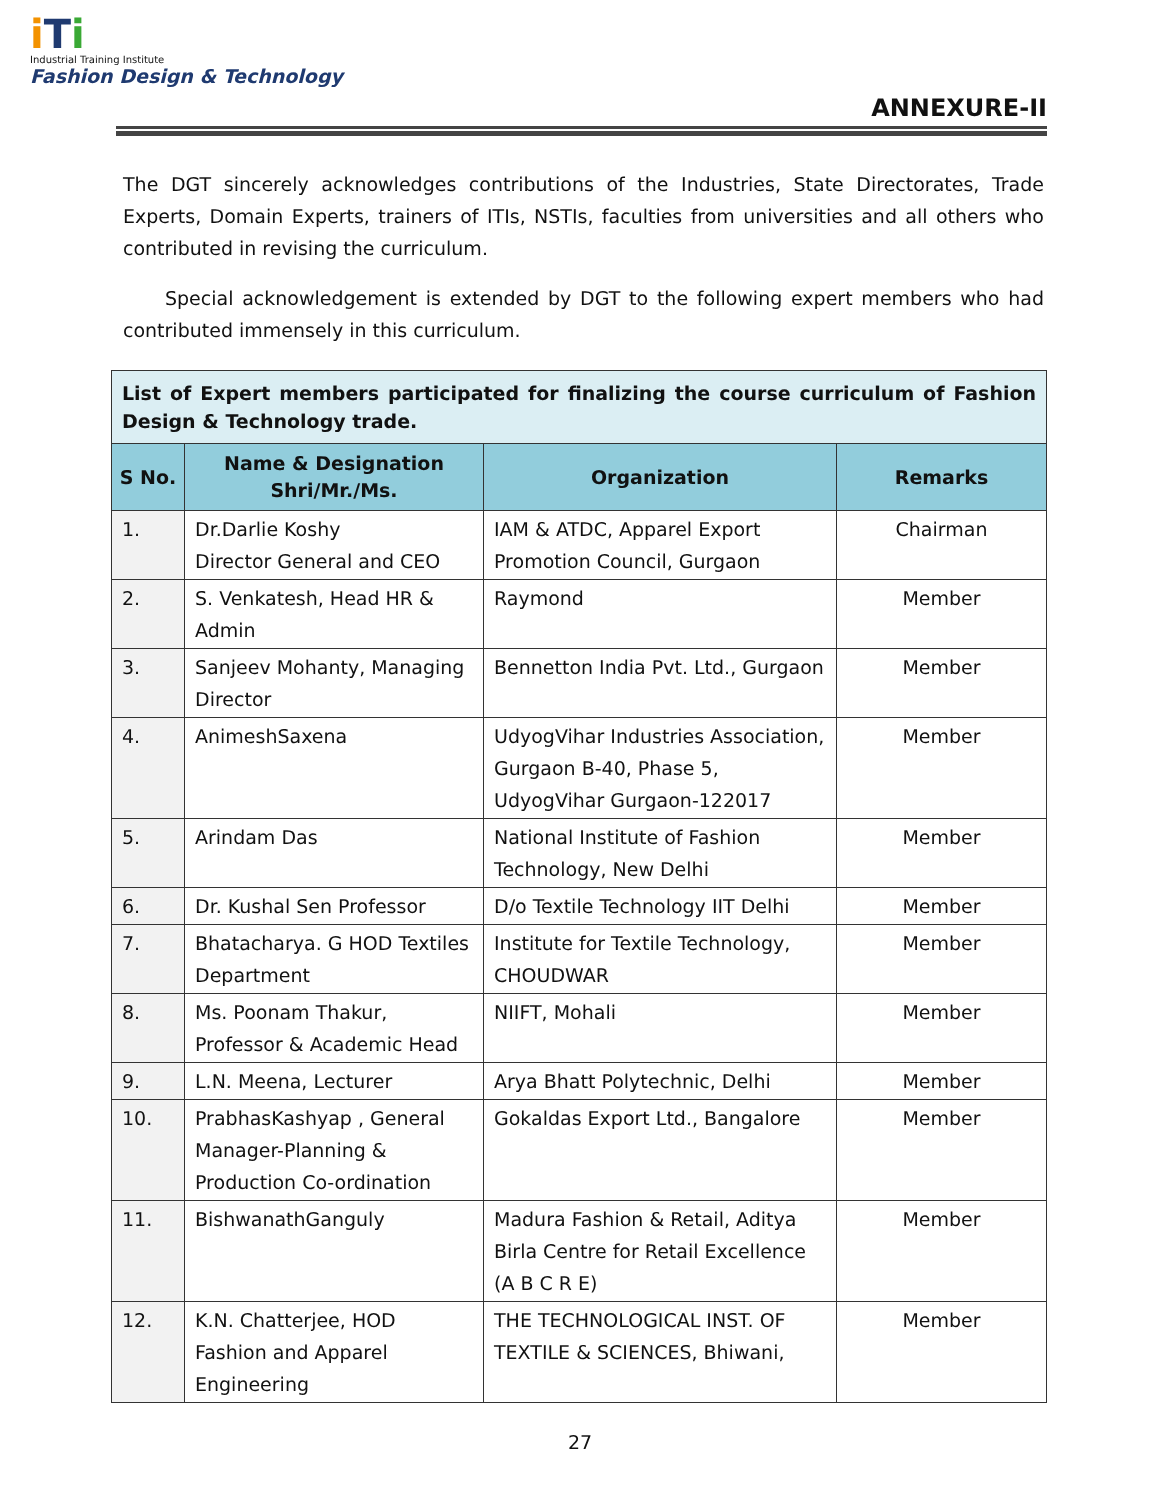iTi
Industrial Training Institute
Fashion Design & Technology
ANNEXURE-II
The DGT sincerely acknowledges contributions of the Industries, State Directorates, Trade Experts, Domain Experts, trainers of ITIs, NSTIs, faculties from universities and all others who contributed in revising the curriculum.
Special acknowledgement is extended by DGT to the following expert members who had contributed immensely in this curriculum.
| List of Expert members participated for finalizing the course curriculum of Fashion Design & Technology trade. | | | |
| S No. | Name & Designation Shri/Mr./Ms. | Organization | Remarks |
| 1. | Dr.Darlie Koshy Director General and CEO | IAM & ATDC, Apparel Export Promotion Council, Gurgaon | Chairman |
| 2. | S. Venkatesh, Head HR & Admin | Raymond | Member |
| 3. | Sanjeev Mohanty, Managing Director | Bennetton India Pvt. Ltd., Gurgaon | Member |
| 4. | AnimeshSaxena | UdyogVihar Industries Association, Gurgaon B-40, Phase 5, UdyogVihar Gurgaon-122017 | Member |
| 5. | Arindam Das | National Institute of Fashion Technology, New Delhi | Member |
| 6. | Dr. Kushal Sen Professor | D/o Textile Technology IIT Delhi | Member |
| 7. | Bhatacharya. G HOD Textiles Department | Institute for Textile Technology, CHOUDWAR | Member |
| 8. | Ms. Poonam Thakur, Professor & Academic Head | NIIFT, Mohali | Member |
| 9. | L.N. Meena, Lecturer | Arya Bhatt Polytechnic, Delhi | Member |
| 10. | PrabhasKashyap , General Manager-Planning & Production Co-ordination | Gokaldas Export Ltd., Bangalore | Member |
| 11. | BishwanathGanguly | Madura Fashion & Retail, Aditya Birla Centre for Retail Excellence (A B C R E) | Member |
| 12. | K.N. Chatterjee, HOD Fashion and Apparel Engineering | THE TECHNOLOGICAL INST. OF TEXTILE & SCIENCES, Bhiwani, | Member |
27